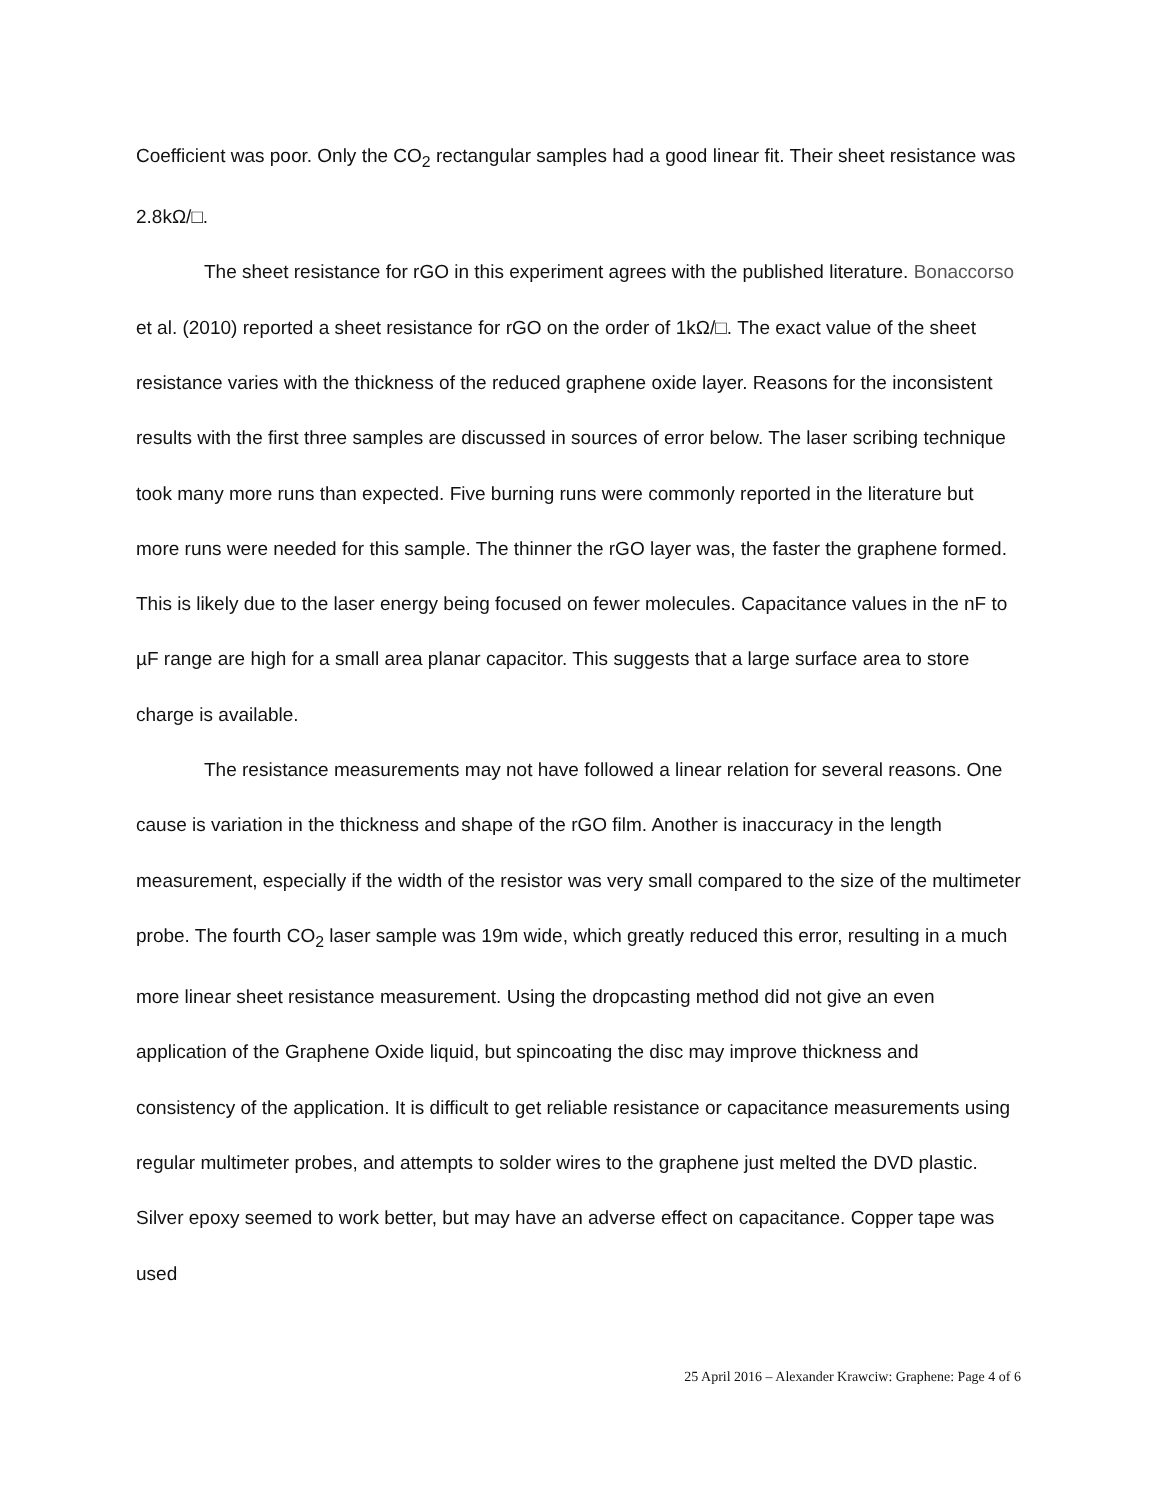Coefficient was poor. Only the CO<sub>2</sub> rectangular samples had a good linear fit. Their sheet resistance was 2.8kΩ/□.
The sheet resistance for rGO in this experiment agrees with the published literature. Bonaccorso et al. (2010) reported a sheet resistance for rGO on the order of 1kΩ/□. The exact value of the sheet resistance varies with the thickness of the reduced graphene oxide layer. Reasons for the inconsistent results with the first three samples are discussed in sources of error below. The laser scribing technique took many more runs than expected. Five burning runs were commonly reported in the literature but more runs were needed for this sample. The thinner the rGO layer was, the faster the graphene formed. This is likely due to the laser energy being focused on fewer molecules. Capacitance values in the nF to µF range are high for a small area planar capacitor. This suggests that a large surface area to store charge is available.
The resistance measurements may not have followed a linear relation for several reasons. One cause is variation in the thickness and shape of the rGO film. Another is inaccuracy in the length measurement, especially if the width of the resistor was very small compared to the size of the multimeter probe. The fourth CO<sub>2</sub> laser sample was 19m wide, which greatly reduced this error, resulting in a much more linear sheet resistance measurement. Using the dropcasting method did not give an even application of the Graphene Oxide liquid, but spincoating the disc may improve thickness and consistency of the application. It is difficult to get reliable resistance or capacitance measurements using regular multimeter probes, and attempts to solder wires to the graphene just melted the DVD plastic. Silver epoxy seemed to work better, but may have an adverse effect on capacitance. Copper tape was used
25 April 2016 – Alexander Krawciw: Graphene: Page 4 of 6